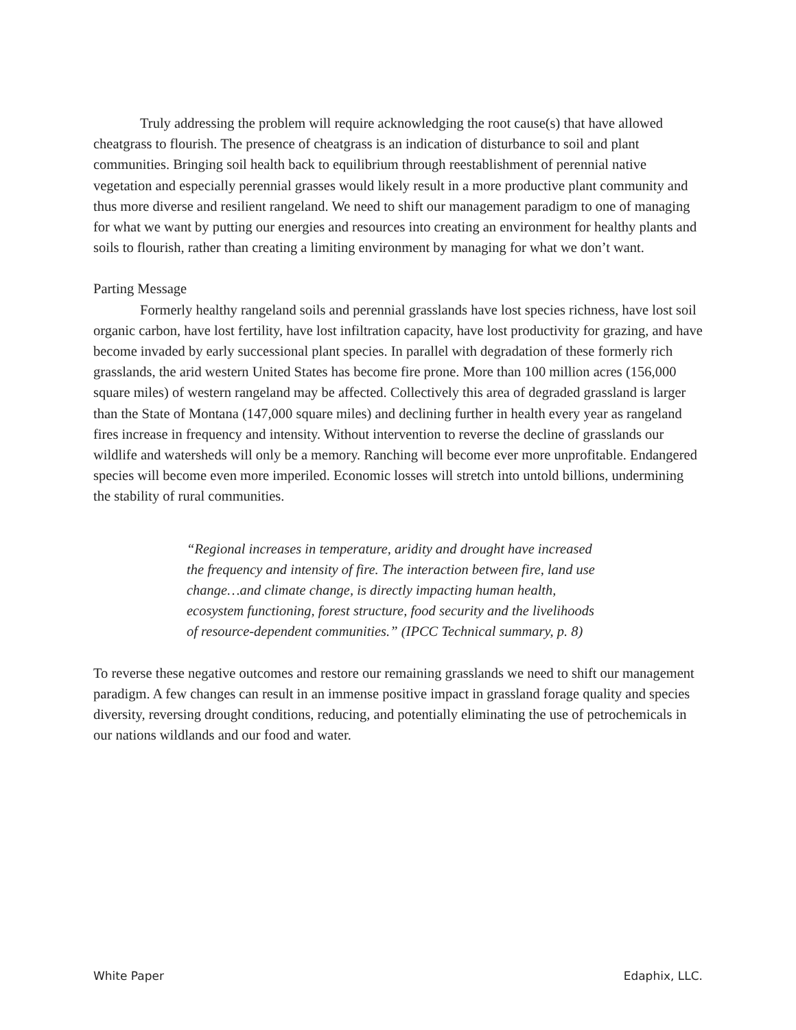Truly addressing the problem will require acknowledging the root cause(s) that have allowed cheatgrass to flourish. The presence of cheatgrass is an indication of disturbance to soil and plant communities. Bringing soil health back to equilibrium through reestablishment of perennial native vegetation and especially perennial grasses would likely result in a more productive plant community and thus more diverse and resilient rangeland. We need to shift our management paradigm to one of managing for what we want by putting our energies and resources into creating an environment for healthy plants and soils to flourish, rather than creating a limiting environment by managing for what we don’t want.
Parting Message
Formerly healthy rangeland soils and perennial grasslands have lost species richness, have lost soil organic carbon, have lost fertility, have lost infiltration capacity, have lost productivity for grazing, and have become invaded by early successional plant species. In parallel with degradation of these formerly rich grasslands, the arid western United States has become fire prone. More than 100 million acres (156,000 square miles) of western rangeland may be affected. Collectively this area of degraded grassland is larger than the State of Montana (147,000 square miles) and declining further in health every year as rangeland fires increase in frequency and intensity. Without intervention to reverse the decline of grasslands our wildlife and watersheds will only be a memory. Ranching will become ever more unprofitable. Endangered species will become even more imperiled. Economic losses will stretch into untold billions, undermining the stability of rural communities.
“Regional increases in temperature, aridity and drought have increased the frequency and intensity of fire. The interaction between fire, land use change…and climate change, is directly impacting human health, ecosystem functioning, forest structure, food security and the livelihoods of resource-dependent communities.” (IPCC Technical summary, p. 8)
To reverse these negative outcomes and restore our remaining grasslands we need to shift our management paradigm. A few changes can result in an immense positive impact in grassland forage quality and species diversity, reversing drought conditions, reducing, and potentially eliminating the use of petrochemicals in our nations wildlands and our food and water.
White Paper Edaphix, LLC.